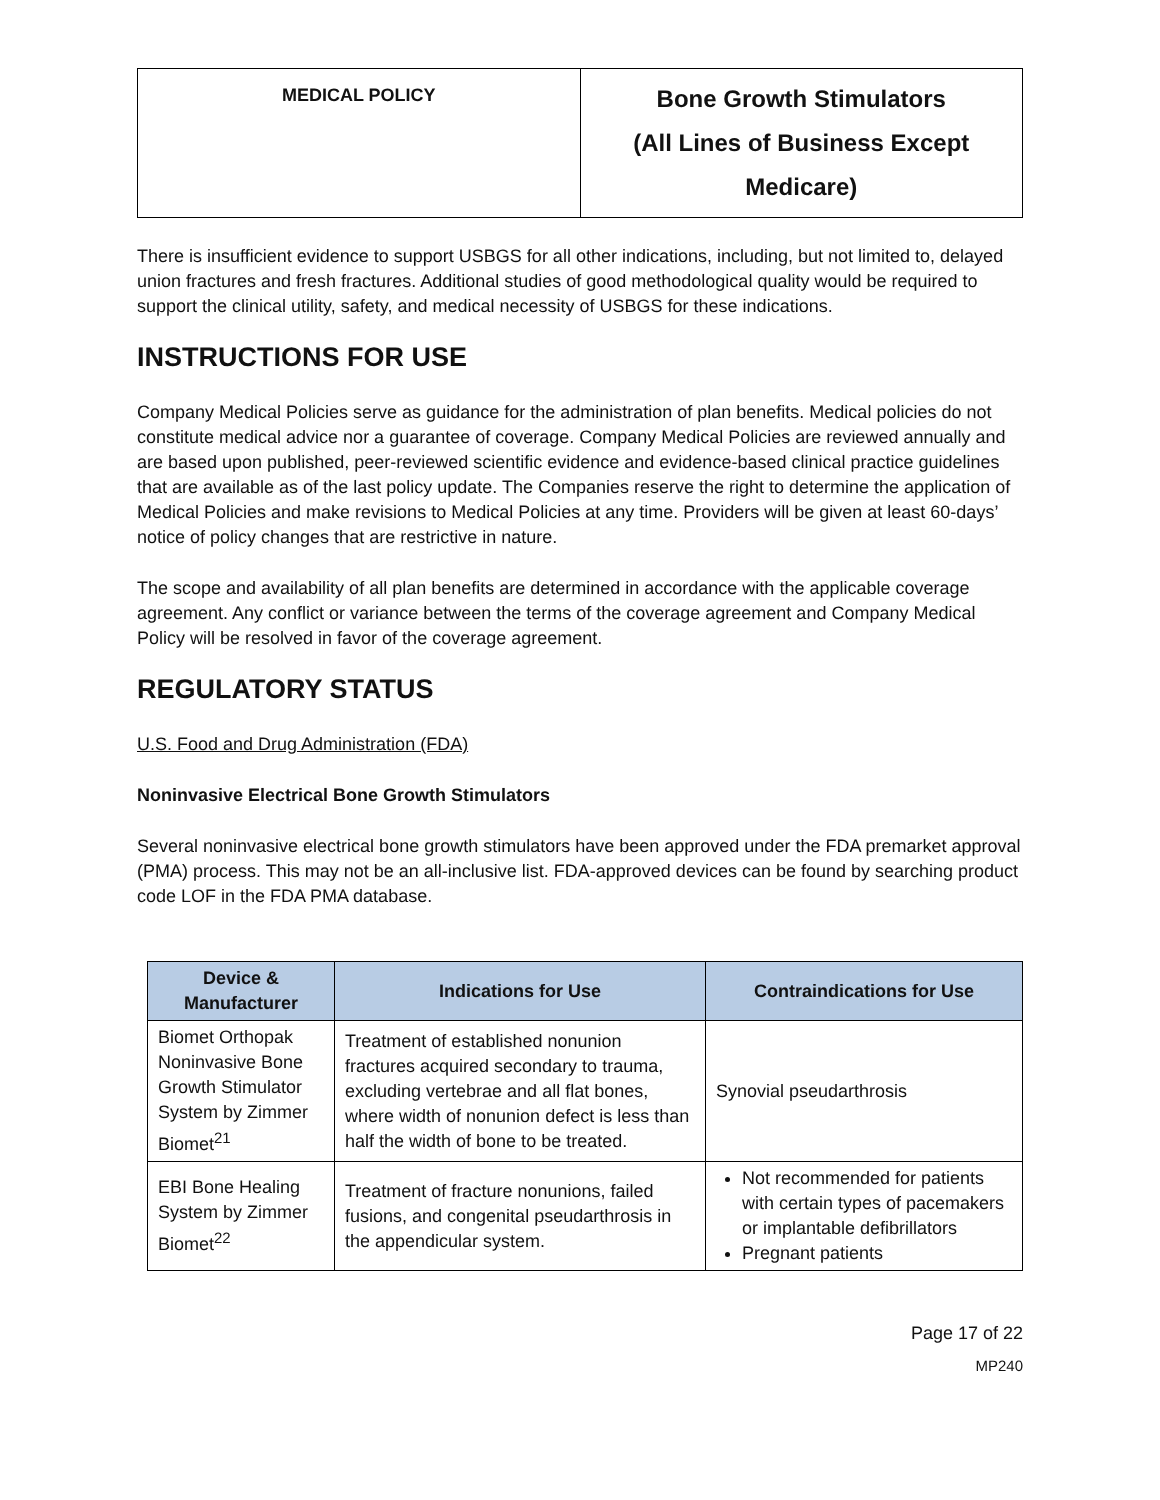| MEDICAL POLICY | Bone Growth Stimulators (All Lines of Business Except Medicare) |
There is insufficient evidence to support USBGS for all other indications, including, but not limited to, delayed union fractures and fresh fractures. Additional studies of good methodological quality would be required to support the clinical utility, safety, and medical necessity of USBGS for these indications.
INSTRUCTIONS FOR USE
Company Medical Policies serve as guidance for the administration of plan benefits. Medical policies do not constitute medical advice nor a guarantee of coverage. Company Medical Policies are reviewed annually and are based upon published, peer-reviewed scientific evidence and evidence-based clinical practice guidelines that are available as of the last policy update. The Companies reserve the right to determine the application of Medical Policies and make revisions to Medical Policies at any time. Providers will be given at least 60-days’ notice of policy changes that are restrictive in nature.
The scope and availability of all plan benefits are determined in accordance with the applicable coverage agreement. Any conflict or variance between the terms of the coverage agreement and Company Medical Policy will be resolved in favor of the coverage agreement.
REGULATORY STATUS
U.S. Food and Drug Administration (FDA)
Noninvasive Electrical Bone Growth Stimulators
Several noninvasive electrical bone growth stimulators have been approved under the FDA premarket approval (PMA) process. This may not be an all-inclusive list. FDA-approved devices can be found by searching product code LOF in the FDA PMA database.
| Device & Manufacturer | Indications for Use | Contraindications for Use |
| --- | --- | --- |
| Biomet Orthopak Noninvasive Bone Growth Stimulator System by Zimmer Biomet<sup>21</sup> | Treatment of established nonunion fractures acquired secondary to trauma, excluding vertebrae and all flat bones, where width of nonunion defect is less than half the width of bone to be treated. | Synovial pseudarthrosis |
| EBI Bone Healing System by Zimmer Biomet<sup>22</sup> | Treatment of fracture nonunions, failed fusions, and congenital pseudarthrosis in the appendicular system. | Not recommended for patients with certain types of pacemakers or implantable defibrillators Pregnant patients |
Page 17 of 22
MP240